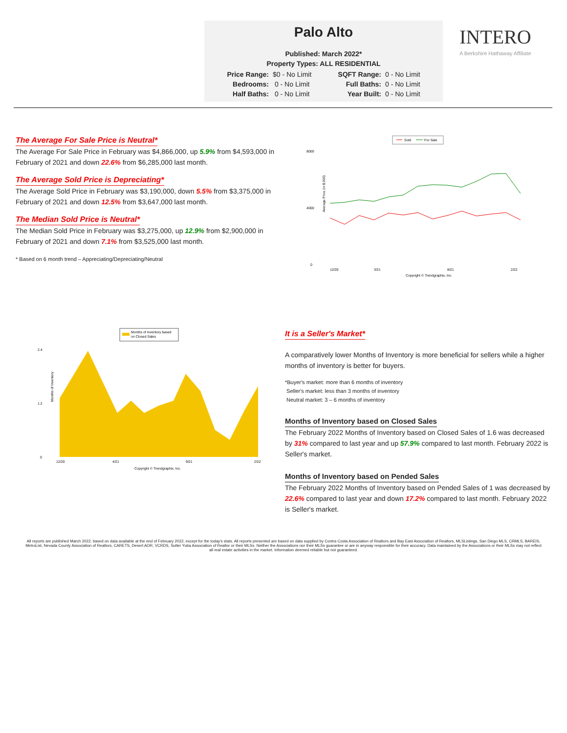Palo Alto
Published: March 2022*
Property Types: ALL RESIDENTIAL
| Price Range: | $0 - No Limit | SQFT Range: | 0 - No Limit |
| Bedrooms: | 0 - No Limit | Full Baths: | 0 - No Limit |
| Half Baths: | 0 - No Limit | Year Built: | 0 - No Limit |
INTERO
A Berkshire Hathaway Affiliate
The Average For Sale Price is Neutral*
The Average For Sale Price in February was $4,866,000, up 5.9% from $4,593,000 in February of 2021 and down 22.6% from $6,285,000 last month.
The Average Sold Price is Depreciating*
The Average Sold Price in February was $3,190,000, down 5.5% from $3,375,000 in February of 2021 and down 12.5% from $3,647,000 last month.
The Median Sold Price is Neutral*
The Median Sold Price in February was $3,275,000, up 12.9% from $2,900,000 in February of 2021 and down 7.1% from $3,525,000 last month.
* Based on 6 month trend – Appreciating/Depreciating/Neutral
Sold
For Sale
Average Price (in $,000)
8000
4000
0
12/20
3/21
8/21
2/22
Copyright © Trendgraphix, Inc.
Months of Inventory based
on Closed Sales
Months of Inventory
2.4
1.2
0
12/20
4/21
9/21
2/22
Copyright © Trendgraphix, Inc.
It is a Seller's Market*
A comparatively lower Months of Inventory is more beneficial for sellers while a higher months of inventory is better for buyers.
*Buyer's market: more than 6 months of inventory
Seller's market: less than 3 months of inventory
Neutral market: 3 – 6 months of inventory
Months of Inventory based on Closed Sales
The February 2022 Months of Inventory based on Closed Sales of 1.6 was decreased by 31% compared to last year and up 57.9% compared to last month. February 2022 is Seller's market.
Months of Inventory based on Pended Sales
The February 2022 Months of Inventory based on Pended Sales of 1 was decreased by 22.6% compared to last year and down 17.2% compared to last month. February 2022 is Seller's market.
All reports are published March 2022, based on data available at the end of February 2022, except for the today's stats. All reports presented are based on data supplied by Contra Costa Association of Realtors and Bay East Association of Realtors, MLSListings, San Diego MLS, CRMLS, BAREIS, MetroList, Nevada County Association of Realtors, CARETS, Desert AOR, VCRDS, Sutter Yuba Association of Realtor or their MLSs. Neither the Associations nor their MLSs guarantee or are in anyway responsible for their accuracy. Data maintained by the Associations or their MLSs may not reflect all real estate activities in the market. Information deemed reliable but not guaranteed.